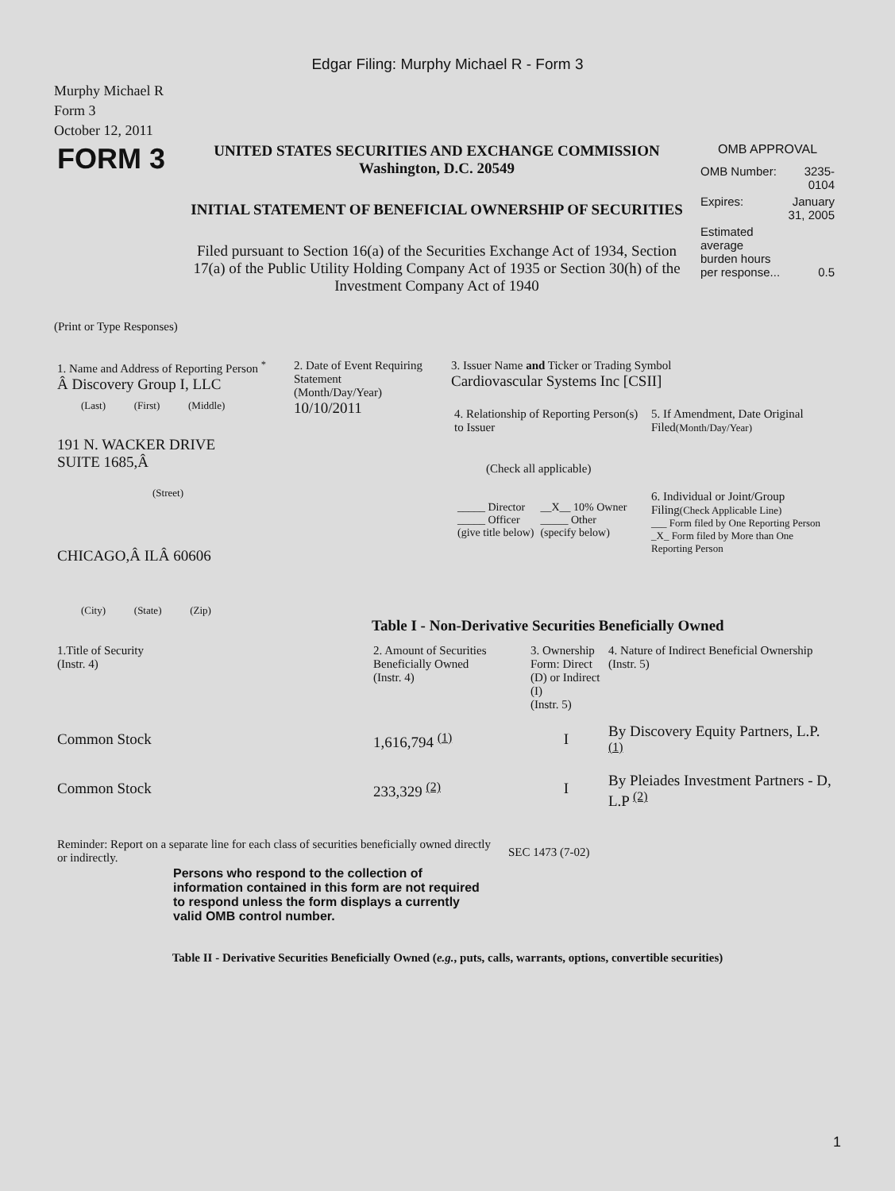Edgar Filing: Murphy Michael R - Form 3
Murphy Michael R
Form 3
October 12, 2011
| FORM 3 | UNITED STATES SECURITIES AND EXCHANGE COMMISSION Washington, D.C. 20549 INITIAL STATEMENT OF BENEFICIAL OWNERSHIP OF SECURITIES Filed pursuant to Section 16(a) of the Securities Exchange Act of 1934, Section 17(a) of the Public Utility Holding Company Act of 1935 or Section 30(h) of the Investment Company Act of 1940 | OMB APPROVAL / OMB Number: / 3235-0104 / / Expires: / January 31, 2005 / / Estimated average burden hours per response... / 0.5 / |
(Print or Type Responses)
| 1. Name and Address of Reporting Person <sup>*</sup> Â Discovery Group I, LLC (Last) (First) (Middle) 191 N. WACKER DRIVE SUITE 1685,Â (Street) CHICAGO,Â ILÂ 60606 (City) (State) (Zip) | 2. Date of Event Requiring Statement (Month/Day/Year) 10/10/2011 | 3. Issuer Name and Ticker or Trading Symbol Cardiovascular Systems Inc [CSII] / 4. Relationship of Reporting Person(s) to Issuer (Check all applicable) / _____ Director _____ Officer (give title below) / __X__ 10% Owner _____ Other (specify below) / / 5. If Amendment, Date Original Filed (Month/Day/Year) 6. Individual or Joint/Group Filing (Check Applicable Line) ___ Form filed by One Reporting Person _X_ Form filed by More than One Reporting Person / |
Table I - Non-Derivative Securities Beneficially Owned
| 1.Title of Security (Instr. 4) | 2. Amount of Securities Beneficially Owned (Instr. 4) | 3. Ownership Form: Direct (D) or Indirect (I) (Instr. 5) | 4. Nature of Indirect Beneficial Ownership (Instr. 5) |
| --- | --- | --- | --- |
| Common Stock | 1,616,794 <sup>(1)</sup> | I | By Discovery Equity Partners, L.P. <sup>(1)</sup> |
| Common Stock | 233,329 <sup>(2)</sup> | I | By Pleiades Investment Partners - D, L.P <sup>(2)</sup> |
| Reminder: Report on a separate line for each class of securities beneficially owned directly or indirectly. | SEC 1473 (7-02) |
Persons who respond to the collection of information contained in this form are not required to respond unless the form displays a currently valid OMB control number.
Table II - Derivative Securities Beneficially Owned (e.g., puts, calls, warrants, options, convertible securities)
1